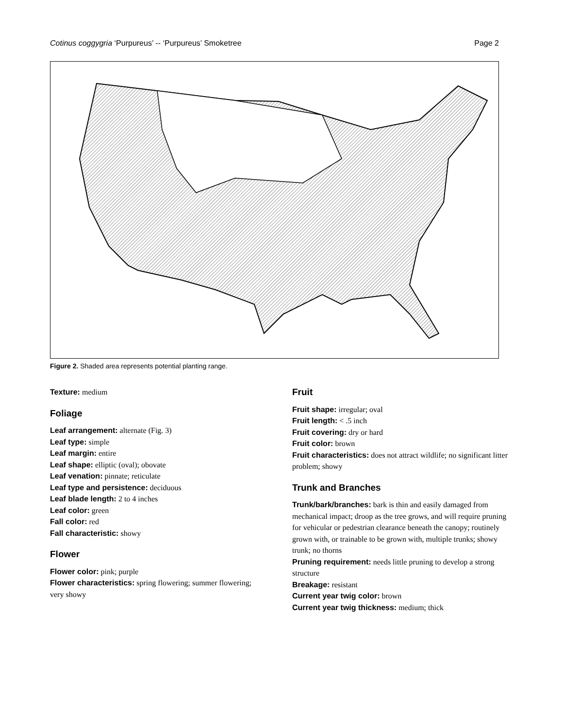Cotinus coggygria ‘Purpureus’ -- ‘Purpureus’ Smoketree Page 2
Figure 2. Shaded area represents potential planting range.
Texture: medium
Foliage
Leaf arrangement: alternate (Fig. 3)
Leaf type: simple
Leaf margin: entire
Leaf shape: elliptic (oval); obovate
Leaf venation: pinnate; reticulate
Leaf type and persistence: deciduous
Leaf blade length: 2 to 4 inches
Leaf color: green
Fall color: red
Fall characteristic: showy
Flower
Flower color: pink; purple
Flower characteristics: spring flowering; summer flowering; very showy
Fruit
Fruit shape: irregular; oval
Fruit length: < .5 inch
Fruit covering: dry or hard
Fruit color: brown
Fruit characteristics: does not attract wildlife; no significant litter problem; showy
Trunk and Branches
Trunk/bark/branches: bark is thin and easily damaged from mechanical impact; droop as the tree grows, and will require pruning for vehicular or pedestrian clearance beneath the canopy; routinely grown with, or trainable to be grown with, multiple trunks; showy trunk; no thorns
Pruning requirement: needs little pruning to develop a strong structure
Breakage: resistant
Current year twig color: brown
Current year twig thickness: medium; thick